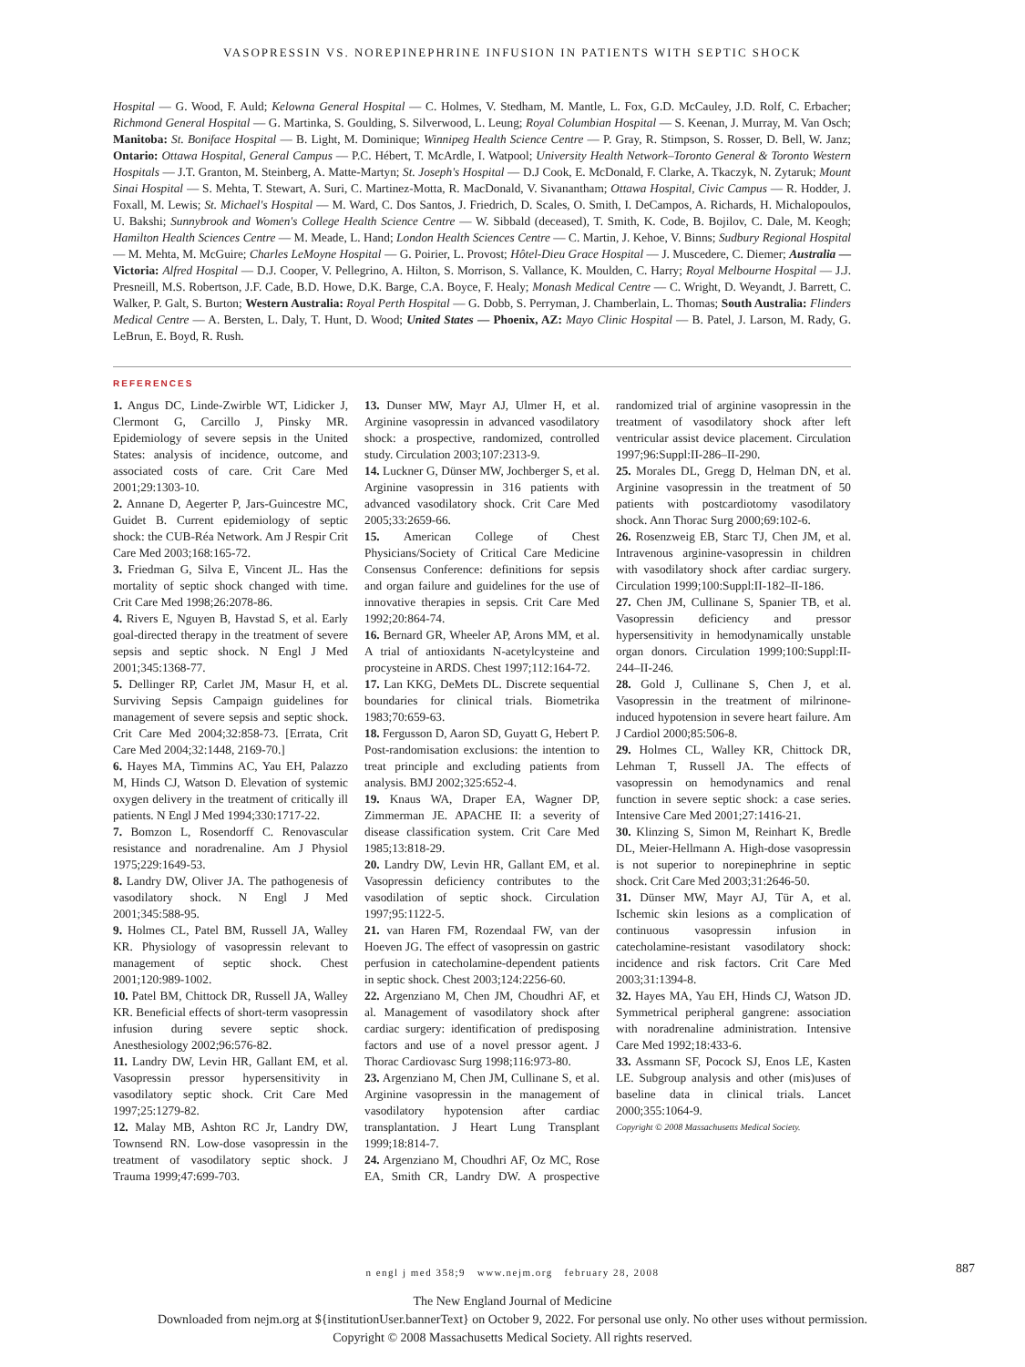VASOPRESSIN VS. NOREPINEPHRINE INFUSION IN PATIENTS WITH SEPTIC SHOCK
Hospital — G. Wood, F. Auld; Kelowna General Hospital — C. Holmes, V. Stedham, M. Mantle, L. Fox, G.D. McCauley, J.D. Rolf, C. Erbacher; Richmond General Hospital — G. Martinka, S. Goulding, S. Silverwood, L. Leung; Royal Columbian Hospital — S. Keenan, J. Murray, M. Van Osch; Manitoba: St. Boniface Hospital — B. Light, M. Dominique; Winnipeg Health Science Centre — P. Gray, R. Stimpson, S. Rosser, D. Bell, W. Janz; Ontario: Ottawa Hospital, General Campus — P.C. Hébert, T. McArdle, I. Watpool; University Health Network–Toronto General & Toronto Western Hospitals — J.T. Granton, M. Steinberg, A. Matte-Martyn; St. Joseph's Hospital — D.J Cook, E. McDonald, F. Clarke, A. Tkaczyk, N. Zytaruk; Mount Sinai Hospital — S. Mehta, T. Stewart, A. Suri, C. Martinez-Motta, R. MacDonald, V. Sivanantham; Ottawa Hospital, Civic Campus — R. Hodder, J. Foxall, M. Lewis; St. Michael's Hospital — M. Ward, C. Dos Santos, J. Friedrich, D. Scales, O. Smith, I. DeCampos, A. Richards, H. Michalopoulos, U. Bakshi; Sunnybrook and Women's College Health Science Centre — W. Sibbald (deceased), T. Smith, K. Code, B. Bojilov, C. Dale, M. Keogh; Hamilton Health Sciences Centre — M. Meade, L. Hand; London Health Sciences Centre — C. Martin, J. Kehoe, V. Binns; Sudbury Regional Hospital — M. Mehta, M. McGuire; Charles LeMoyne Hospital — G. Poirier, L. Provost; Hôtel-Dieu Grace Hospital — J. Muscedere, C. Diemer; Australia — Victoria: Alfred Hospital — D.J. Cooper, V. Pellegrino, A. Hilton, S. Morrison, S. Vallance, K. Moulden, C. Harry; Royal Melbourne Hospital — J.J. Presneill, M.S. Robertson, J.F. Cade, B.D. Howe, D.K. Barge, C.A. Boyce, F. Healy; Monash Medical Centre — C. Wright, D. Weyandt, J. Barrett, C. Walker, P. Galt, S. Burton; Western Australia: Royal Perth Hospital — G. Dobb, S. Perryman, J. Chamberlain, L. Thomas; South Australia: Flinders Medical Centre — A. Bersten, L. Daly, T. Hunt, D. Wood; United States — Phoenix, AZ: Mayo Clinic Hospital — B. Patel, J. Larson, M. Rady, G. LeBrun, E. Boyd, R. Rush.
REFERENCES
1. Angus DC, Linde-Zwirble WT, Lidicker J, Clermont G, Carcillo J, Pinsky MR. Epidemiology of severe sepsis in the United States: analysis of incidence, outcome, and associated costs of care. Crit Care Med 2001;29:1303-10.
2. Annane D, Aegerter P, Jars-Guincestre MC, Guidet B. Current epidemiology of septic shock: the CUB-Réa Network. Am J Respir Crit Care Med 2003;168:165-72.
3. Friedman G, Silva E, Vincent JL. Has the mortality of septic shock changed with time. Crit Care Med 1998;26:2078-86.
4. Rivers E, Nguyen B, Havstad S, et al. Early goal-directed therapy in the treatment of severe sepsis and septic shock. N Engl J Med 2001;345:1368-77.
5. Dellinger RP, Carlet JM, Masur H, et al. Surviving Sepsis Campaign guidelines for management of severe sepsis and septic shock. Crit Care Med 2004;32:858-73. [Errata, Crit Care Med 2004;32:1448, 2169-70.]
6. Hayes MA, Timmins AC, Yau EH, Palazzo M, Hinds CJ, Watson D. Elevation of systemic oxygen delivery in the treatment of critically ill patients. N Engl J Med 1994;330:1717-22.
7. Bomzon L, Rosendorff C. Renovascular resistance and noradrenaline. Am J Physiol 1975;229:1649-53.
8. Landry DW, Oliver JA. The pathogenesis of vasodilatory shock. N Engl J Med 2001;345:588-95.
9. Holmes CL, Patel BM, Russell JA, Walley KR. Physiology of vasopressin relevant to management of septic shock. Chest 2001;120:989-1002.
10. Patel BM, Chittock DR, Russell JA, Walley KR. Beneficial effects of short-term vasopressin infusion during severe septic shock. Anesthesiology 2002;96:576-82.
11. Landry DW, Levin HR, Gallant EM, et al. Vasopressin pressor hypersensitivity in vasodilatory septic shock. Crit Care Med 1997;25:1279-82.
12. Malay MB, Ashton RC Jr, Landry DW, Townsend RN. Low-dose vasopressin in the treatment of vasodilatory septic shock. J Trauma 1999;47:699-703.
13. Dunser MW, Mayr AJ, Ulmer H, et al. Arginine vasopressin in advanced vasodilatory shock: a prospective, randomized, controlled study. Circulation 2003;107:2313-9.
14. Luckner G, Dünser MW, Jochberger S, et al. Arginine vasopressin in 316 patients with advanced vasodilatory shock. Crit Care Med 2005;33:2659-66.
15. American College of Chest Physicians/Society of Critical Care Medicine Consensus Conference: definitions for sepsis and organ failure and guidelines for the use of innovative therapies in sepsis. Crit Care Med 1992;20:864-74.
16. Bernard GR, Wheeler AP, Arons MM, et al. A trial of antioxidants N-acetylcysteine and procysteine in ARDS. Chest 1997;112:164-72.
17. Lan KKG, DeMets DL. Discrete sequential boundaries for clinical trials. Biometrika 1983;70:659-63.
18. Fergusson D, Aaron SD, Guyatt G, Hebert P. Post-randomisation exclusions: the intention to treat principle and excluding patients from analysis. BMJ 2002;325:652-4.
19. Knaus WA, Draper EA, Wagner DP, Zimmerman JE. APACHE II: a severity of disease classification system. Crit Care Med 1985;13:818-29.
20. Landry DW, Levin HR, Gallant EM, et al. Vasopressin deficiency contributes to the vasodilation of septic shock. Circulation 1997;95:1122-5.
21. van Haren FM, Rozendaal FW, van der Hoeven JG. The effect of vasopressin on gastric perfusion in catecholamine-dependent patients in septic shock. Chest 2003;124:2256-60.
22. Argenziano M, Chen JM, Choudhri AF, et al. Management of vasodilatory shock after cardiac surgery: identification of predisposing factors and use of a novel pressor agent. J Thorac Cardiovasc Surg 1998;116:973-80.
23. Argenziano M, Chen JM, Cullinane S, et al. Arginine vasopressin in the management of vasodilatory hypotension after cardiac transplantation. J Heart Lung Transplant 1999;18:814-7.
24. Argenziano M, Choudhri AF, Oz MC, Rose EA, Smith CR, Landry DW. A prospective randomized trial of arginine vasopressin in the treatment of vasodilatory shock after left ventricular assist device placement. Circulation 1997;96:Suppl:II-286–II-290.
25. Morales DL, Gregg D, Helman DN, et al. Arginine vasopressin in the treatment of 50 patients with postcardiotomy vasodilatory shock. Ann Thorac Surg 2000;69:102-6.
26. Rosenzweig EB, Starc TJ, Chen JM, et al. Intravenous arginine-vasopressin in children with vasodilatory shock after cardiac surgery. Circulation 1999;100:Suppl:II-182–II-186.
27. Chen JM, Cullinane S, Spanier TB, et al. Vasopressin deficiency and pressor hypersensitivity in hemodynamically unstable organ donors. Circulation 1999;100:Suppl:II-244–II-246.
28. Gold J, Cullinane S, Chen J, et al. Vasopressin in the treatment of milrinone-induced hypotension in severe heart failure. Am J Cardiol 2000;85:506-8.
29. Holmes CL, Walley KR, Chittock DR, Lehman T, Russell JA. The effects of vasopressin on hemodynamics and renal function in severe septic shock: a case series. Intensive Care Med 2001;27:1416-21.
30. Klinzing S, Simon M, Reinhart K, Bredle DL, Meier-Hellmann A. High-dose vasopressin is not superior to norepinephrine in septic shock. Crit Care Med 2003;31:2646-50.
31. Dünser MW, Mayr AJ, Tür A, et al. Ischemic skin lesions as a complication of continuous vasopressin infusion in catecholamine-resistant vasodilatory shock: incidence and risk factors. Crit Care Med 2003;31:1394-8.
32. Hayes MA, Yau EH, Hinds CJ, Watson JD. Symmetrical peripheral gangrene: association with noradrenaline administration. Intensive Care Med 1992;18:433-6.
33. Assmann SF, Pocock SJ, Enos LE, Kasten LE. Subgroup analysis and other (mis)uses of baseline data in clinical trials. Lancet 2000;355:1064-9.
Copyright © 2008 Massachusetts Medical Society.
n engl j med 358;9 www.nejm.org february 28, 2008 887
The New England Journal of Medicine
Downloaded from nejm.org at ${institutionUser.bannerText} on October 9, 2022. For personal use only. No other uses without permission.
Copyright © 2008 Massachusetts Medical Society. All rights reserved.